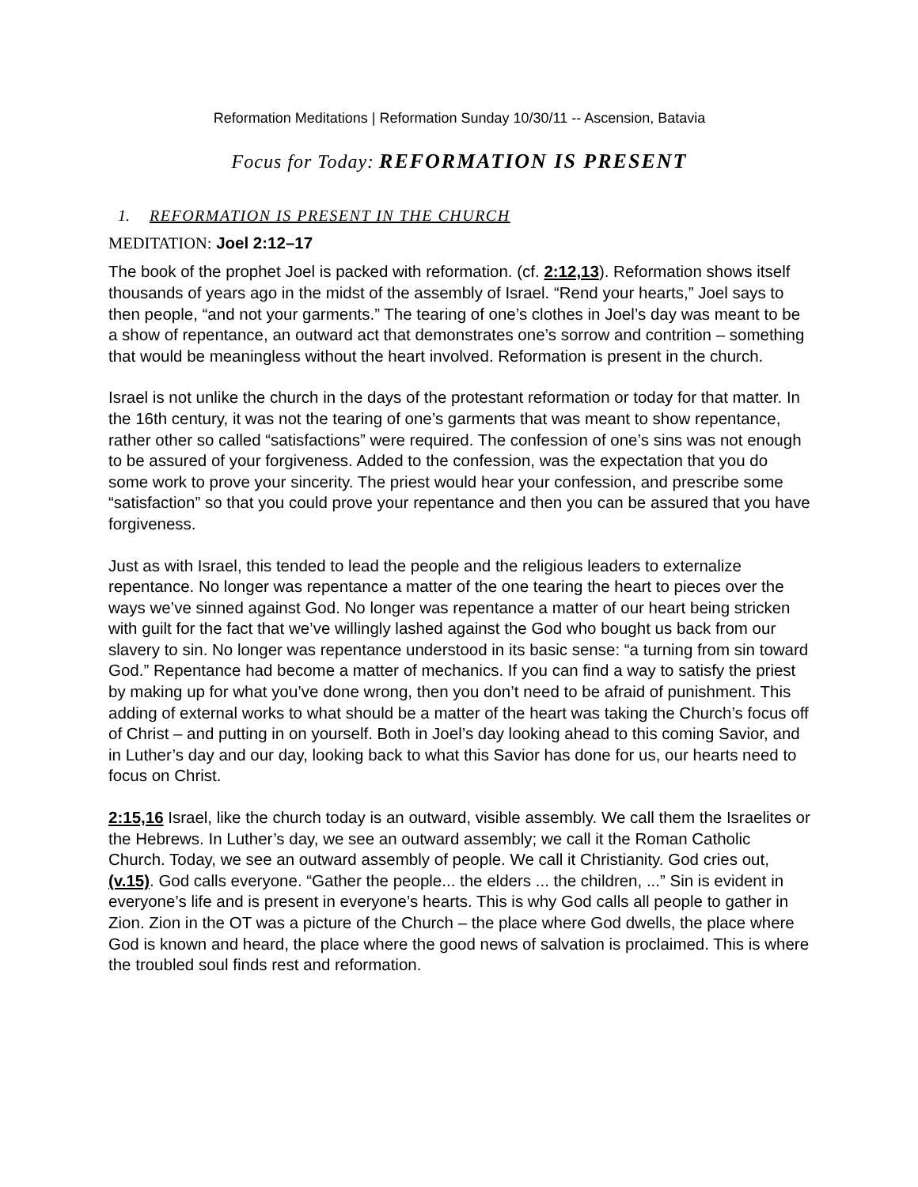Reformation Meditations | Reformation Sunday 10/30/11 -- Ascension, Batavia
Focus for Today: REFORMATION IS PRESENT
1. REFORMATION IS PRESENT IN THE CHURCH
MEDITATION: Joel 2:12–17
The book of the prophet Joel is packed with reformation. (cf. 2:12,13). Reformation shows itself thousands of years ago in the midst of the assembly of Israel. “Rend your hearts,” Joel says to then people, “and not your garments.” The tearing of one’s clothes in Joel’s day was meant to be a show of repentance, an outward act that demonstrates one’s sorrow and contrition – something that would be meaningless without the heart involved. Reformation is present in the church.
Israel is not unlike the church in the days of the protestant reformation or today for that matter. In the 16th century, it was not the tearing of one’s garments that was meant to show repentance, rather other so called “satisfactions” were required. The confession of one’s sins was not enough to be assured of your forgiveness. Added to the confession, was the expectation that you do some work to prove your sincerity. The priest would hear your confession, and prescribe some “satisfaction” so that you could prove your repentance and then you can be assured that you have forgiveness.
Just as with Israel, this tended to lead the people and the religious leaders to externalize repentance. No longer was repentance a matter of the one tearing the heart to pieces over the ways we’ve sinned against God. No longer was repentance a matter of our heart being stricken with guilt for the fact that we’ve willingly lashed against the God who bought us back from our slavery to sin. No longer was repentance understood in its basic sense: “a turning from sin toward God.” Repentance had become a matter of mechanics. If you can find a way to satisfy the priest by making up for what you’ve done wrong, then you don’t need to be afraid of punishment. This adding of external works to what should be a matter of the heart was taking the Church’s focus off of Christ – and putting in on yourself. Both in Joel’s day looking ahead to this coming Savior, and in Luther’s day and our day, looking back to what this Savior has done for us, our hearts need to focus on Christ.
2:15,16 Israel, like the church today is an outward, visible assembly. We call them the Israelites or the Hebrews. In Luther’s day, we see an outward assembly; we call it the Roman Catholic Church. Today, we see an outward assembly of people. We call it Christianity. God cries out, (v.15). God calls everyone. “Gather the people... the elders ... the children, ...” Sin is evident in everyone’s life and is present in everyone’s hearts. This is why God calls all people to gather in Zion. Zion in the OT was a picture of the Church – the place where God dwells, the place where God is known and heard, the place where the good news of salvation is proclaimed. This is where the troubled soul finds rest and reformation.